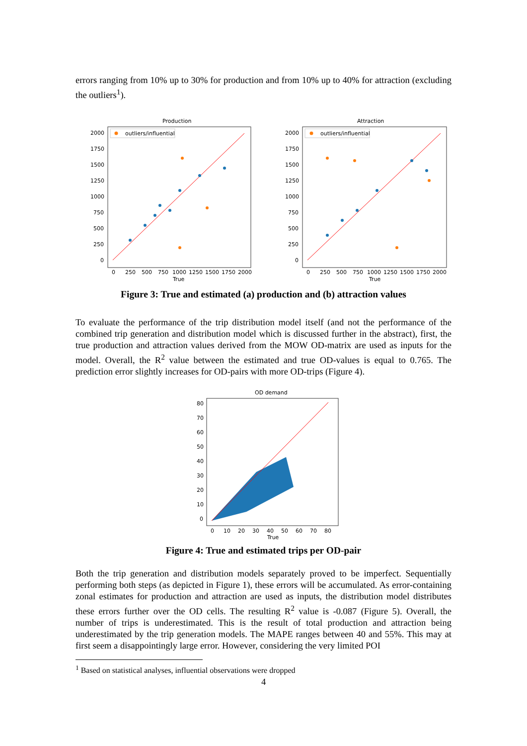errors ranging from 10% up to 30% for production and from 10% up to 40% for attraction (excluding the outliers<sup>1</sup>).
Production
outliers/influential
2000
1750
1500
1250
1000
750
500
250
0
0
250
500
750
1000
1250
1500
1750
2000
True
Attraction
outliers/influential
2000
1750
1500
1250
1000
750
500
250
0
0
250
500
750
1000
1250
1500
1750
2000
True
Figure 3: True and estimated (a) production and (b) attraction values
To evaluate the performance of the trip distribution model itself (and not the performance of the combined trip generation and distribution model which is discussed further in the abstract), first, the true production and attraction values derived from the MOW OD-matrix are used as inputs for the model. Overall, the R<sup>2</sup> value between the estimated and true OD-values is equal to 0.765. The prediction error slightly increases for OD-pairs with more OD-trips (Figure 4).
OD demand
80
70
60
50
40
30
20
10
0
0
10
20
30
40
50
60
70
80
True
Figure 4: True and estimated trips per OD-pair
Both the trip generation and distribution models separately proved to be imperfect. Sequentially performing both steps (as depicted in Figure 1), these errors will be accumulated. As error-containing zonal estimates for production and attraction are used as inputs, the distribution model distributes these errors further over the OD cells. The resulting R<sup>2</sup> value is -0.087 (Figure 5). Overall, the number of trips is underestimated. This is the result of total production and attraction being underestimated by the trip generation models. The MAPE ranges between 40 and 55%. This may at first seem a disappointingly large error. However, considering the very limited POI
<sup>1</sup> Based on statistical analyses, influential observations were dropped
4